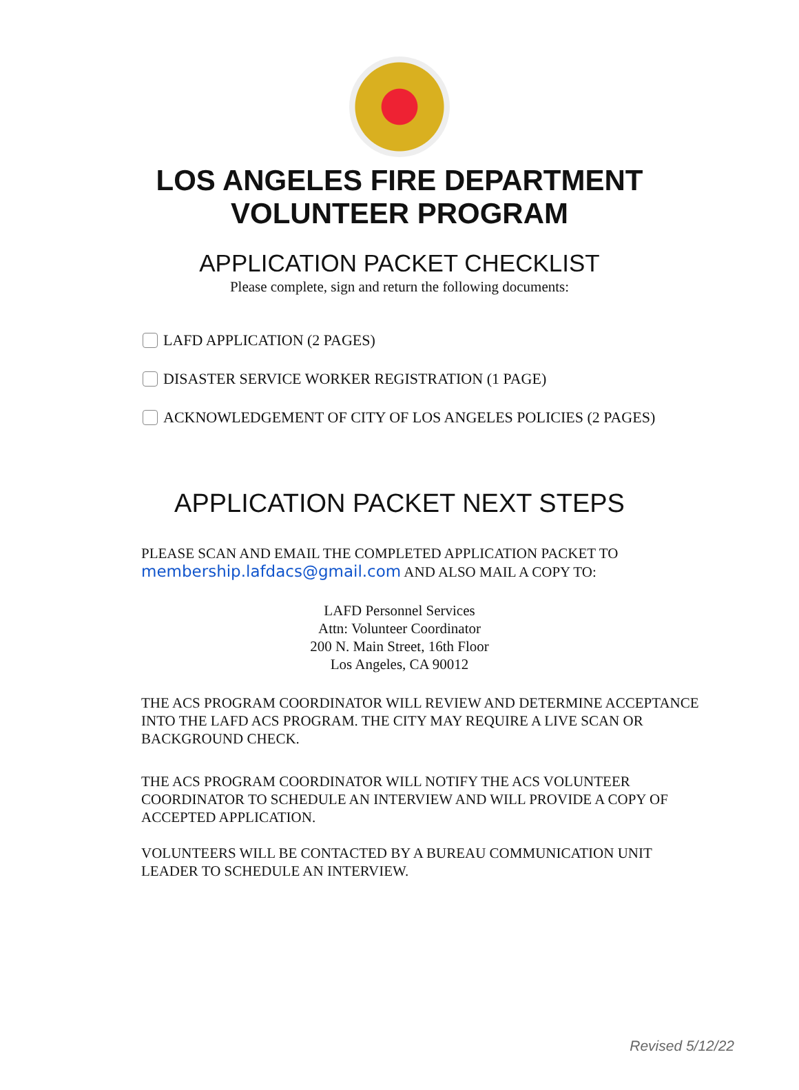LOS ANGELES FIRE DEPARTMENT
VOLUNTEER PROGRAM
APPLICATION PACKET CHECKLIST
Please complete, sign and return the following documents:
LAFD APPLICATION (2 PAGES)
DISASTER SERVICE WORKER REGISTRATION (1 PAGE)
ACKNOWLEDGEMENT OF CITY OF LOS ANGELES POLICIES (2 PAGES)
APPLICATION PACKET NEXT STEPS
PLEASE SCAN AND EMAIL THE COMPLETED APPLICATION PACKET TO
membership.lafdacs@gmail.com AND ALSO MAIL A COPY TO:
LAFD Personnel Services
Attn: Volunteer Coordinator
200 N. Main Street, 16th Floor
Los Angeles, CA 90012
THE ACS PROGRAM COORDINATOR WILL REVIEW AND DETERMINE ACCEPTANCE INTO THE LAFD ACS PROGRAM. THE CITY MAY REQUIRE A LIVE SCAN OR BACKGROUND CHECK.
THE ACS PROGRAM COORDINATOR WILL NOTIFY THE ACS VOLUNTEER COORDINATOR TO SCHEDULE AN INTERVIEW AND WILL PROVIDE A COPY OF ACCEPTED APPLICATION.
VOLUNTEERS WILL BE CONTACTED BY A BUREAU COMMUNICATION UNIT LEADER TO SCHEDULE AN INTERVIEW.
Revised 5/12/22